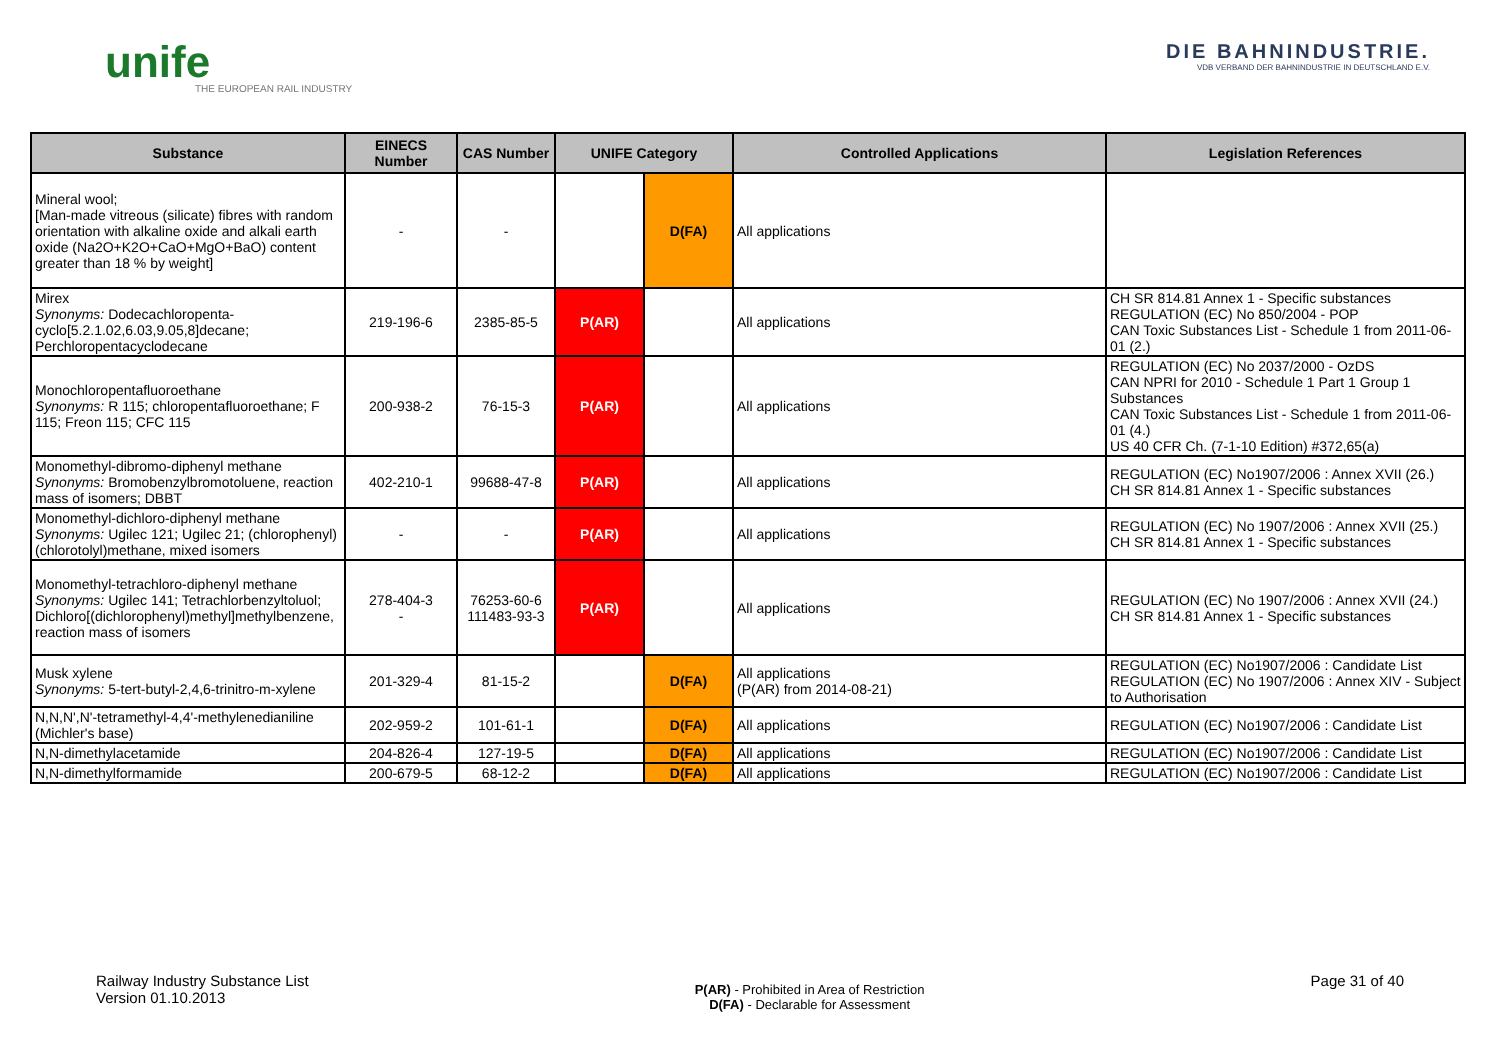unife
THE EUROPEAN RAIL INDUSTRY
DIE BAHNINDUSTRIE.
VDB VERBAND DER BAHNINDUSTRIE IN DEUTSCHLAND E.V.
| Substance | EINECS Number | CAS Number | UNIFE Category | | Controlled Applications | Legislation References |
| --- | --- | --- | --- | --- | --- | --- |
| Mineral wool; [Man-made vitreous (silicate) fibres with random orientation with alkaline oxide and alkali earth oxide (Na2O+K2O+CaO+MgO+BaO) content greater than 18 % by weight] | - | - | | D(FA) | All applications | |
| Mirex Synonyms: Dodecachloropenta-cyclo[5.2.1.02,6.03,9.05,8]decane; Perchloropentacyclodecane | 219-196-6 | 2385-85-5 | P(AR) | | All applications | CH SR 814.81 Annex 1 - Specific substances REGULATION (EC) No 850/2004 - POP CAN Toxic Substances List - Schedule 1 from 2011-06-01 (2.) |
| Monochloropentafluoroethane Synonyms: R 115; chloropentafluoroethane; F 115; Freon 115; CFC 115 | 200-938-2 | 76-15-3 | P(AR) | | All applications | REGULATION (EC) No 2037/2000 - OzDS CAN NPRI for 2010 - Schedule 1 Part 1 Group 1 Substances CAN Toxic Substances List - Schedule 1 from 2011-06-01 (4.) US 40 CFR Ch. (7-1-10 Edition) #372,65(a) |
| Monomethyl-dibromo-diphenyl methane Synonyms: Bromobenzylbromotoluene, reaction mass of isomers; DBBT | 402-210-1 | 99688-47-8 | P(AR) | | All applications | REGULATION (EC) No1907/2006 : Annex XVII (26.) CH SR 814.81 Annex 1 - Specific substances |
| Monomethyl-dichloro-diphenyl methane Synonyms: Ugilec 121; Ugilec 21; (chlorophenyl)(chlorotolyl)methane, mixed isomers | - | - | P(AR) | | All applications | REGULATION (EC) No 1907/2006 : Annex XVII (25.) CH SR 814.81 Annex 1 - Specific substances |
| Monomethyl-tetrachloro-diphenyl methane Synonyms: Ugilec 141; Tetrachlorbenzyltoluol; Dichloro[(dichlorophenyl)methyl]methylbenzene, reaction mass of isomers | 278-404-3 - | 76253-60-6 111483-93-3 | P(AR) | | All applications | REGULATION (EC) No 1907/2006 : Annex XVII (24.) CH SR 814.81 Annex 1 - Specific substances |
| Musk xylene Synonyms: 5-tert-butyl-2,4,6-trinitro-m-xylene | 201-329-4 | 81-15-2 | | D(FA) | All applications (P(AR) from 2014-08-21) | REGULATION (EC) No1907/2006 : Candidate List REGULATION (EC) No 1907/2006 : Annex XIV - Subject to Authorisation |
| N,N,N',N'-tetramethyl-4,4'-methylenedianiline (Michler's base) | 202-959-2 | 101-61-1 | | D(FA) | All applications | REGULATION (EC) No1907/2006 : Candidate List |
| N,N-dimethylacetamide | 204-826-4 | 127-19-5 | | D(FA) | All applications | REGULATION (EC) No1907/2006 : Candidate List |
| N,N-dimethylformamide | 200-679-5 | 68-12-2 | | D(FA) | All applications | REGULATION (EC) No1907/2006 : Candidate List |
Railway Industry Substance List
Version 01.10.2013
P(AR) - Prohibited in Area of Restriction
D(FA) - Declarable for Assessment
Page 31 of 40